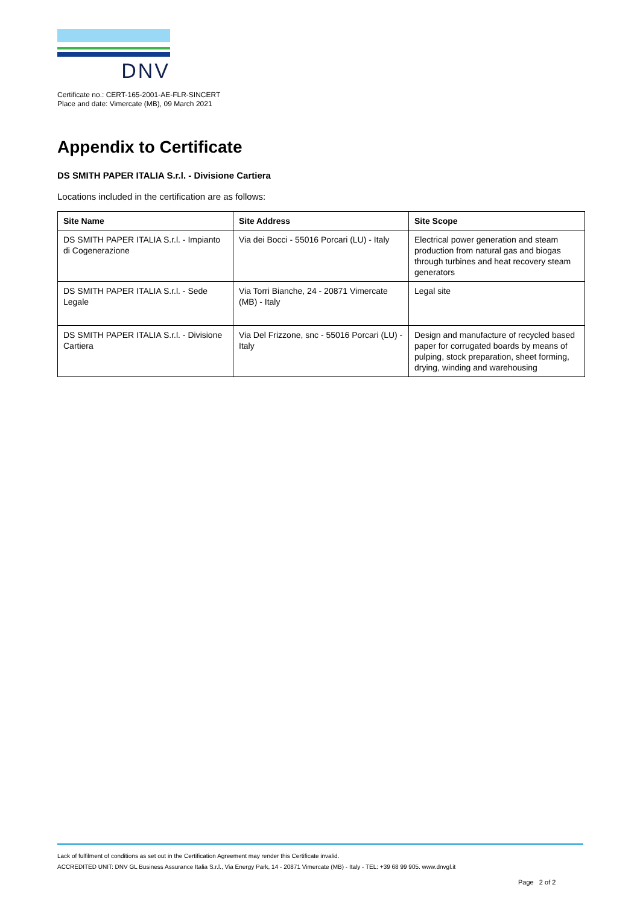DNV
Certificate no.: CERT-165-2001-AE-FLR-SINCERT
Place and date: Vimercate (MB), 09 March 2021
Appendix to Certificate
DS SMITH PAPER ITALIA S.r.l. - Divisione Cartiera
Locations included in the certification are as follows:
| Site Name | Site Address | Site Scope |
| --- | --- | --- |
| DS SMITH PAPER ITALIA S.r.l. - Impianto di Cogenerazione | Via dei Bocci - 55016 Porcari (LU) - Italy | Electrical power generation and steam production from natural gas and biogas through turbines and heat recovery steam generators |
| DS SMITH PAPER ITALIA S.r.l. - Sede Legale | Via Torri Bianche, 24 - 20871 Vimercate (MB) - Italy | Legal site |
| DS SMITH PAPER ITALIA S.r.l. - Divisione Cartiera | Via Del Frizzone, snc - 55016 Porcari (LU) - Italy | Design and manufacture of recycled based paper for corrugated boards by means of pulping, stock preparation, sheet forming, drying, winding and warehousing |
Lack of fulfilment of conditions as set out in the Certification Agreement may render this Certificate invalid.
ACCREDITED UNIT: DNV GL Business Assurance Italia S.r.l., Via Energy Park, 14 - 20871 Vimercate (MB) - Italy - TEL: +39 68 99 905. www.dnvgl.it
Page 2 of 2